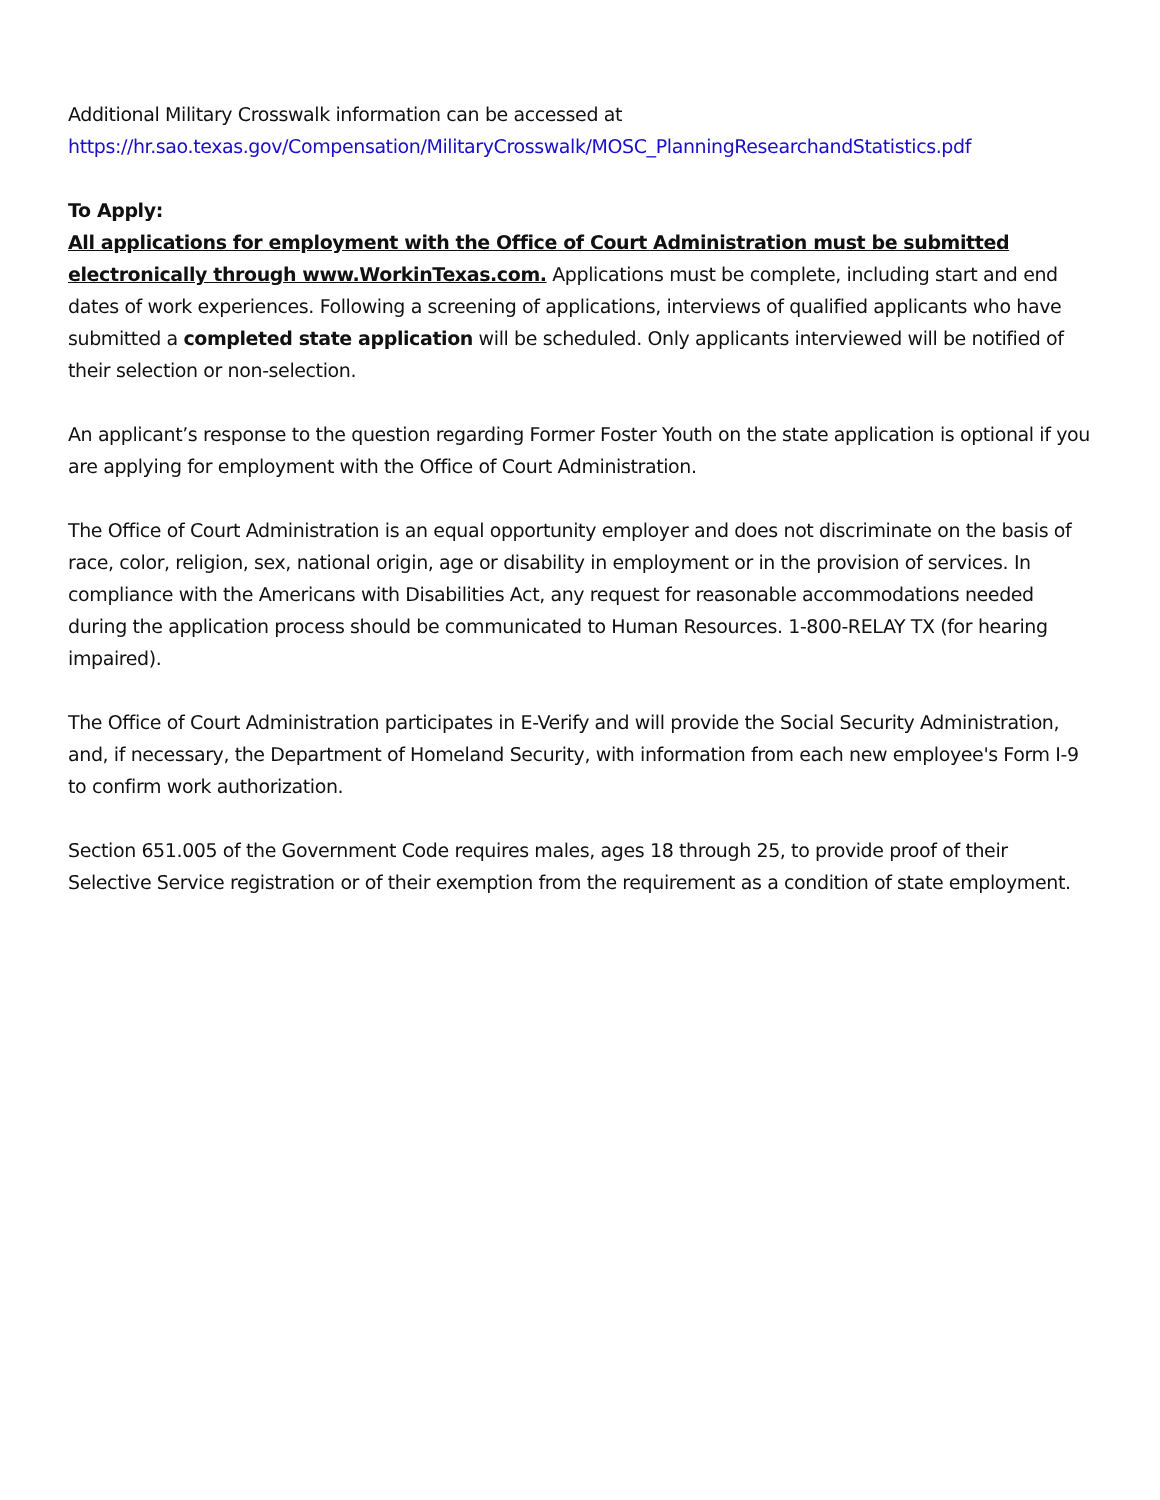Additional Military Crosswalk information can be accessed at
https://hr.sao.texas.gov/Compensation/MilitaryCrosswalk/MOSC_PlanningResearchandStatistics.pdf
To Apply:
All applications for employment with the Office of Court Administration must be submitted electronically through www.WorkinTexas.com. Applications must be complete, including start and end dates of work experiences. Following a screening of applications, interviews of qualified applicants who have submitted a completed state application will be scheduled. Only applicants interviewed will be notified of their selection or non-selection.
An applicant’s response to the question regarding Former Foster Youth on the state application is optional if you are applying for employment with the Office of Court Administration.
The Office of Court Administration is an equal opportunity employer and does not discriminate on the basis of race, color, religion, sex, national origin, age or disability in employment or in the provision of services. In compliance with the Americans with Disabilities Act, any request for reasonable accommodations needed during the application process should be communicated to Human Resources. 1-800-RELAY TX (for hearing impaired).
The Office of Court Administration participates in E-Verify and will provide the Social Security Administration, and, if necessary, the Department of Homeland Security, with information from each new employee's Form I-9 to confirm work authorization.
Section 651.005 of the Government Code requires males, ages 18 through 25, to provide proof of their Selective Service registration or of their exemption from the requirement as a condition of state employment.